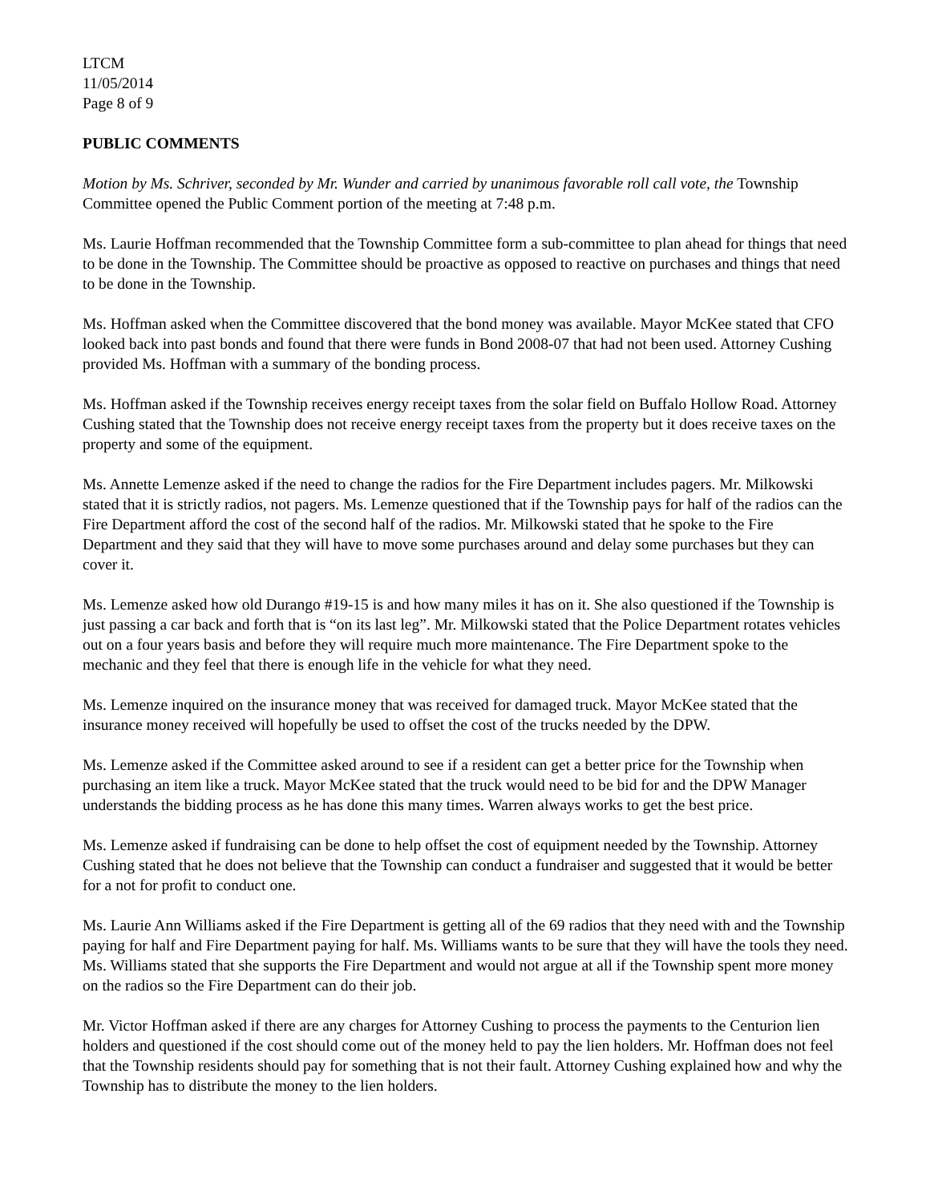LTCM
11/05/2014
Page 8 of 9
PUBLIC COMMENTS
Motion by Ms. Schriver, seconded by Mr. Wunder and carried by unanimous favorable roll call vote, the Township Committee opened the Public Comment portion of the meeting at 7:48 p.m.
Ms. Laurie Hoffman recommended that the Township Committee form a sub-committee to plan ahead for things that need to be done in the Township. The Committee should be proactive as opposed to reactive on purchases and things that need to be done in the Township.
Ms. Hoffman asked when the Committee discovered that the bond money was available. Mayor McKee stated that CFO looked back into past bonds and found that there were funds in Bond 2008-07 that had not been used. Attorney Cushing provided Ms. Hoffman with a summary of the bonding process.
Ms. Hoffman asked if the Township receives energy receipt taxes from the solar field on Buffalo Hollow Road. Attorney Cushing stated that the Township does not receive energy receipt taxes from the property but it does receive taxes on the property and some of the equipment.
Ms. Annette Lemenze asked if the need to change the radios for the Fire Department includes pagers. Mr. Milkowski stated that it is strictly radios, not pagers. Ms. Lemenze questioned that if the Township pays for half of the radios can the Fire Department afford the cost of the second half of the radios. Mr. Milkowski stated that he spoke to the Fire Department and they said that they will have to move some purchases around and delay some purchases but they can cover it.
Ms. Lemenze asked how old Durango #19-15 is and how many miles it has on it. She also questioned if the Township is just passing a car back and forth that is “on its last leg”. Mr. Milkowski stated that the Police Department rotates vehicles out on a four years basis and before they will require much more maintenance. The Fire Department spoke to the mechanic and they feel that there is enough life in the vehicle for what they need.
Ms. Lemenze inquired on the insurance money that was received for damaged truck. Mayor McKee stated that the insurance money received will hopefully be used to offset the cost of the trucks needed by the DPW.
Ms. Lemenze asked if the Committee asked around to see if a resident can get a better price for the Township when purchasing an item like a truck. Mayor McKee stated that the truck would need to be bid for and the DPW Manager understands the bidding process as he has done this many times. Warren always works to get the best price.
Ms. Lemenze asked if fundraising can be done to help offset the cost of equipment needed by the Township. Attorney Cushing stated that he does not believe that the Township can conduct a fundraiser and suggested that it would be better for a not for profit to conduct one.
Ms. Laurie Ann Williams asked if the Fire Department is getting all of the 69 radios that they need with and the Township paying for half and Fire Department paying for half. Ms. Williams wants to be sure that they will have the tools they need. Ms. Williams stated that she supports the Fire Department and would not argue at all if the Township spent more money on the radios so the Fire Department can do their job.
Mr. Victor Hoffman asked if there are any charges for Attorney Cushing to process the payments to the Centurion lien holders and questioned if the cost should come out of the money held to pay the lien holders. Mr. Hoffman does not feel that the Township residents should pay for something that is not their fault. Attorney Cushing explained how and why the Township has to distribute the money to the lien holders.